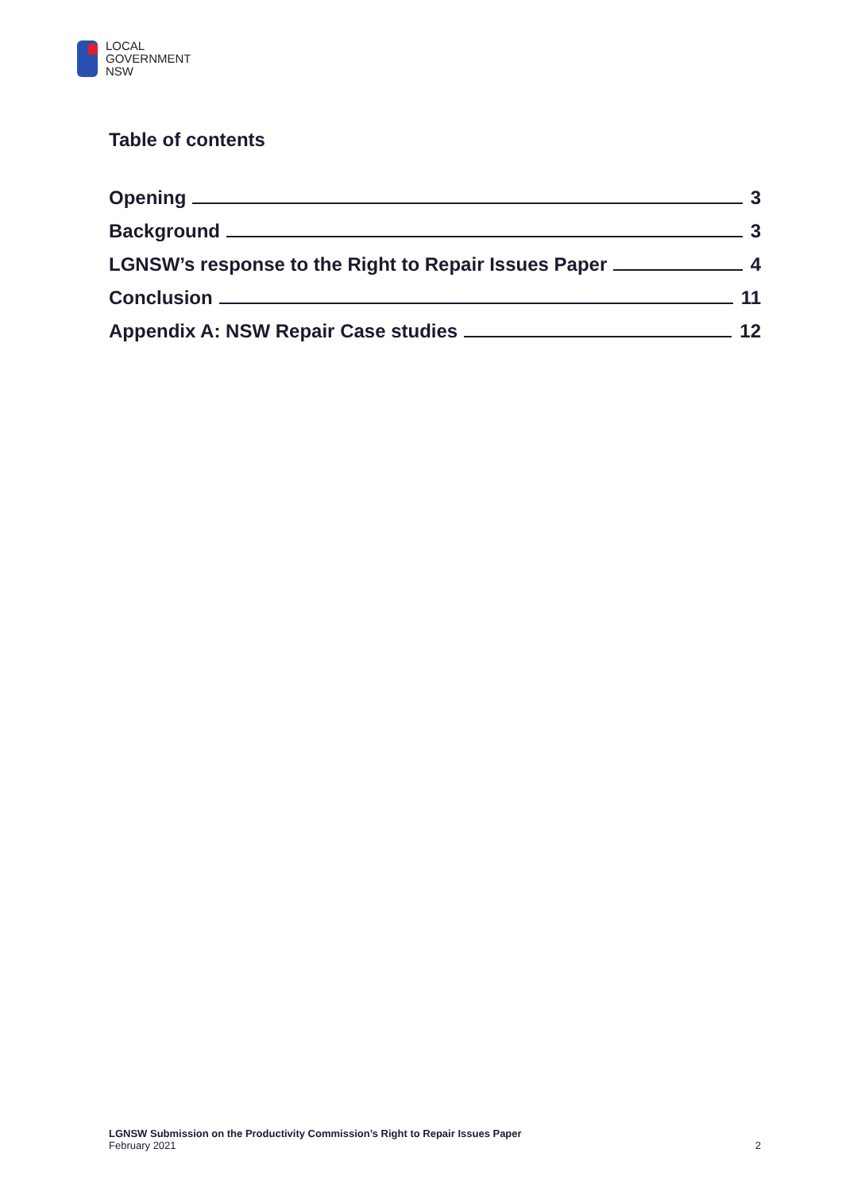LOCAL
GOVERNMENT
NSW
Table of contents
Opening 3
Background 3
LGNSW’s response to the Right to Repair Issues Paper 4
Conclusion 11
Appendix A: NSW Repair Case studies 12
LGNSW Submission on the Productivity Commission’s Right to Repair Issues Paper
February 2021
2